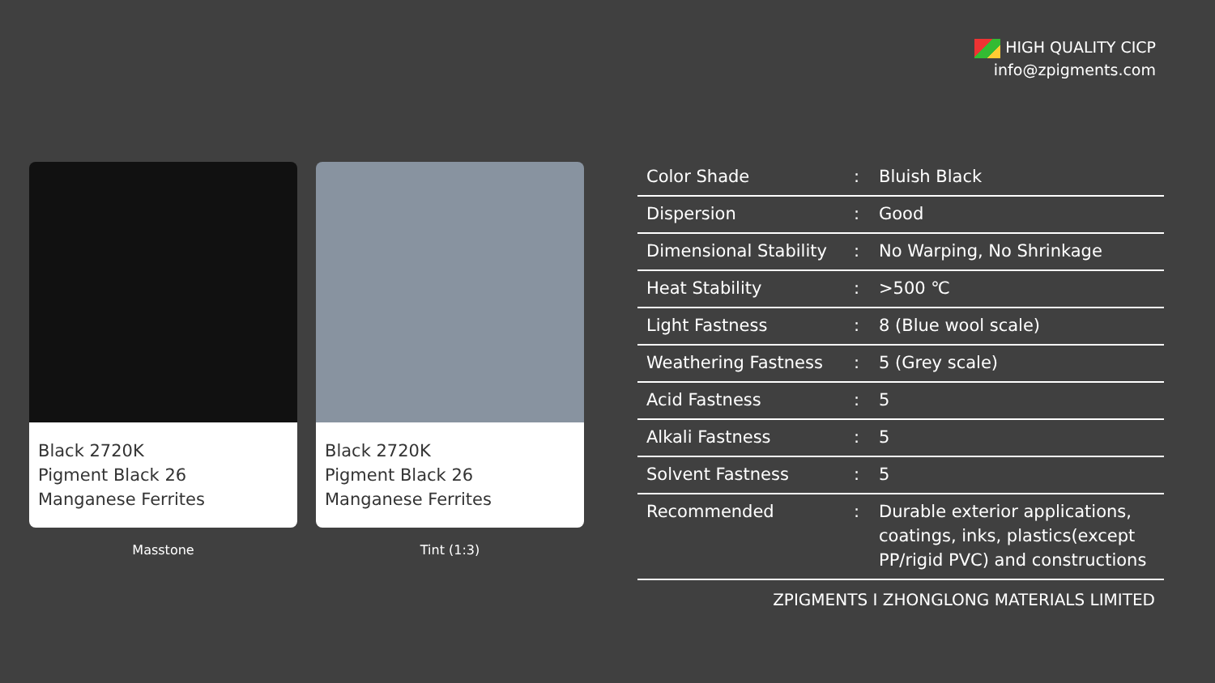HIGH QUALITY CICP
info@zpigments.com
Black 2720K
Pigment Black 26
Manganese Ferrites
Masstone
Black 2720K
Pigment Black 26
Manganese Ferrites
Tint (1:3)
| Color Shade | : | Bluish Black |
| Dispersion | : | Good |
| Dimensional Stability | : | No Warping, No Shrinkage |
| Heat Stability | : | >500 ℃ |
| Light Fastness | : | 8 (Blue wool scale) |
| Weathering Fastness | : | 5 (Grey scale) |
| Acid Fastness | : | 5 |
| Alkali Fastness | : | 5 |
| Solvent Fastness | : | 5 |
| Recommended | : | Durable exterior applications, coatings, inks, plastics(except PP/rigid PVC) and constructions |
ZPIGMENTS I ZHONGLONG MATERIALS LIMITED